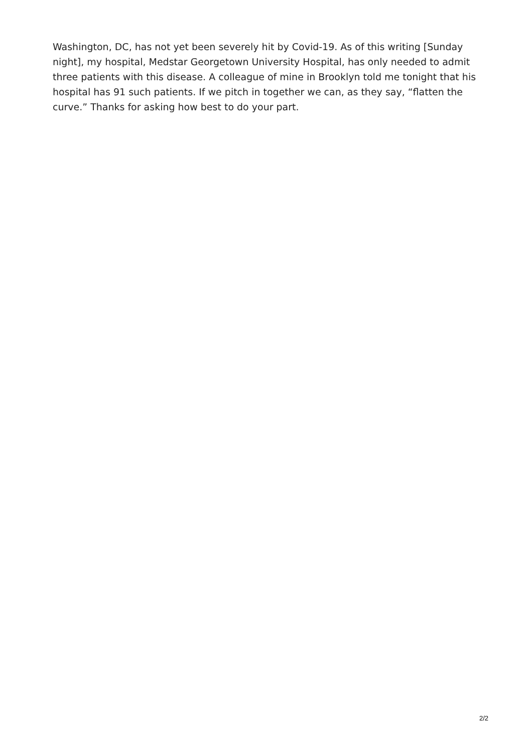Washington, DC, has not yet been severely hit by Covid-19. As of this writing [Sunday night], my hospital, Medstar Georgetown University Hospital, has only needed to admit three patients with this disease. A colleague of mine in Brooklyn told me tonight that his hospital has 91 such patients. If we pitch in together we can, as they say, “flatten the curve.” Thanks for asking how best to do your part.
2/2